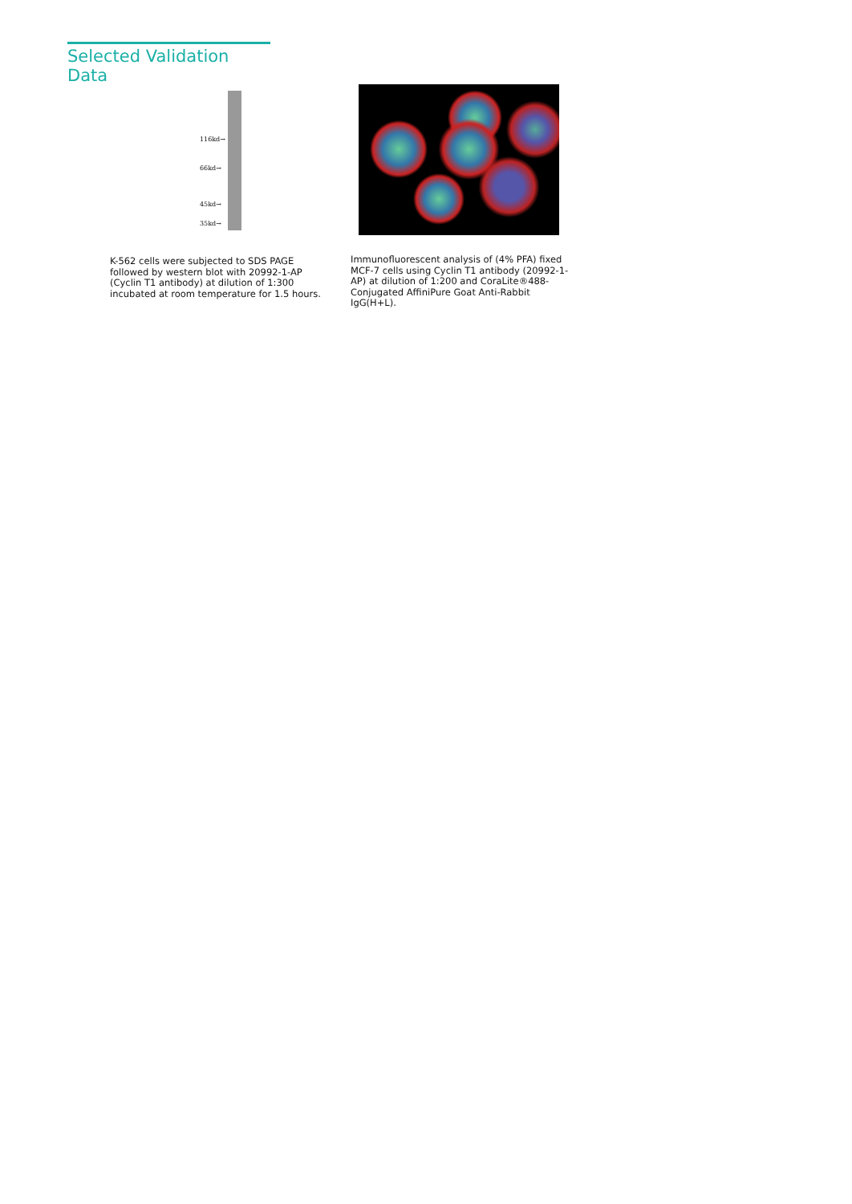Selected Validation Data
116kd→
66kd→
45kd→
35kd→
K-562 cells were subjected to SDS PAGE followed by western blot with 20992-1-AP (Cyclin T1 antibody) at dilution of 1:300 incubated at room temperature for 1.5 hours.
Immunofluorescent analysis of (4% PFA) fixed MCF-7 cells using Cyclin T1 antibody (20992-1-AP) at dilution of 1:200 and CoraLite®488-Conjugated AffiniPure Goat Anti-Rabbit IgG(H+L).